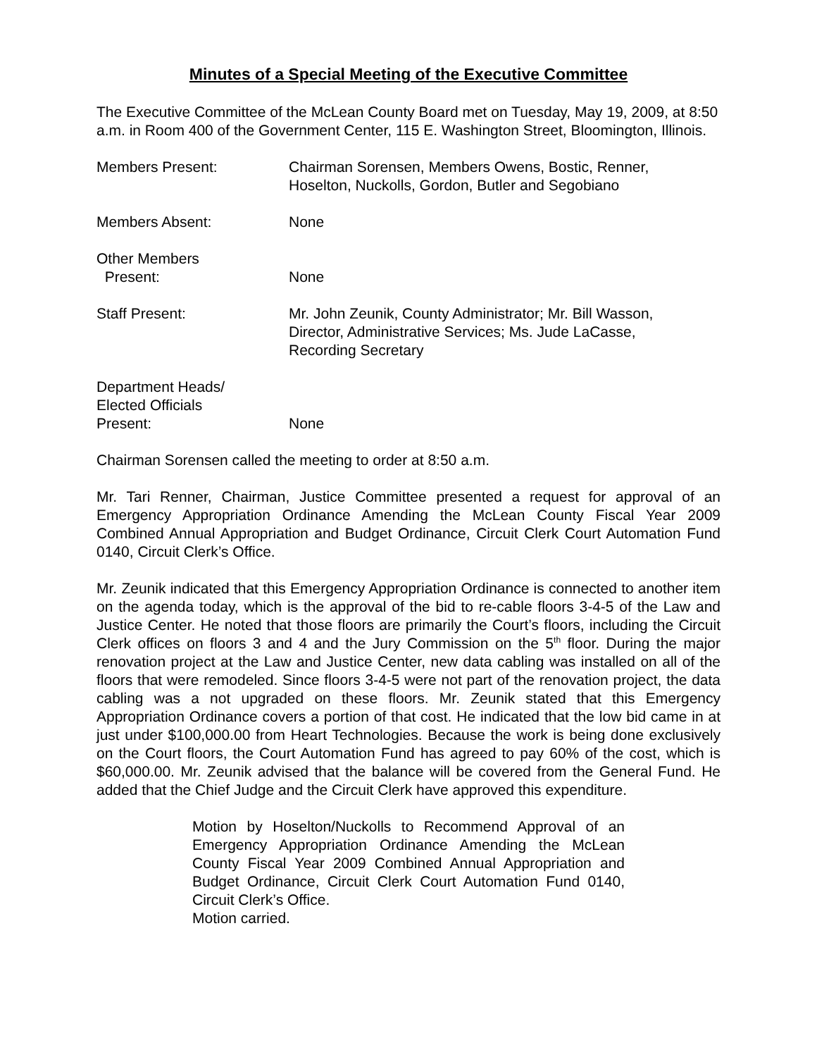Minutes of a Special Meeting of the Executive Committee
The Executive Committee of the McLean County Board met on Tuesday, May 19, 2009, at 8:50 a.m. in Room 400 of the Government Center, 115 E. Washington Street, Bloomington, Illinois.
Members Present: Chairman Sorensen, Members Owens, Bostic, Renner, Hoselton, Nuckolls, Gordon, Butler and Segobiano
Members Absent: None
Other Members
Present:
None
Staff Present: Mr. John Zeunik, County Administrator; Mr. Bill Wasson, Director, Administrative Services; Ms. Jude LaCasse, Recording Secretary
Department Heads/
Elected Officials
Present:
None
Chairman Sorensen called the meeting to order at 8:50 a.m.
Mr. Tari Renner, Chairman, Justice Committee presented a request for approval of an Emergency Appropriation Ordinance Amending the McLean County Fiscal Year 2009 Combined Annual Appropriation and Budget Ordinance, Circuit Clerk Court Automation Fund 0140, Circuit Clerk’s Office.
Mr. Zeunik indicated that this Emergency Appropriation Ordinance is connected to another item on the agenda today, which is the approval of the bid to re-cable floors 3-4-5 of the Law and Justice Center. He noted that those floors are primarily the Court’s floors, including the Circuit Clerk offices on floors 3 and 4 and the Jury Commission on the 5<sup>th</sup> floor. During the major renovation project at the Law and Justice Center, new data cabling was installed on all of the floors that were remodeled. Since floors 3-4-5 were not part of the renovation project, the data cabling was a not upgraded on these floors. Mr. Zeunik stated that this Emergency Appropriation Ordinance covers a portion of that cost. He indicated that the low bid came in at just under $100,000.00 from Heart Technologies. Because the work is being done exclusively on the Court floors, the Court Automation Fund has agreed to pay 60% of the cost, which is $60,000.00. Mr. Zeunik advised that the balance will be covered from the General Fund. He added that the Chief Judge and the Circuit Clerk have approved this expenditure.
Motion by Hoselton/Nuckolls to Recommend Approval of an Emergency Appropriation Ordinance Amending the McLean County Fiscal Year 2009 Combined Annual Appropriation and Budget Ordinance, Circuit Clerk Court Automation Fund 0140, Circuit Clerk’s Office.
Motion carried.